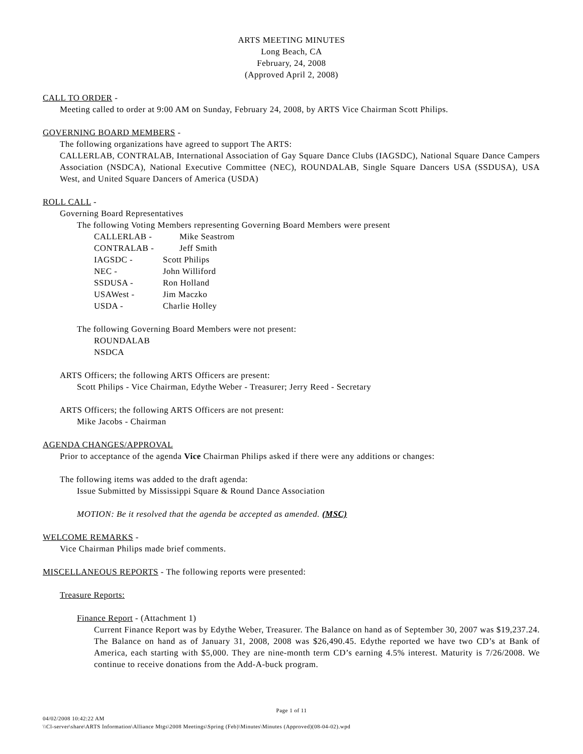ARTS MEETING MINUTES
Long Beach, CA
February, 24, 2008
(Approved April 2, 2008)
CALL TO ORDER -
Meeting called to order at 9:00 AM on Sunday, February 24, 2008, by ARTS Vice Chairman Scott Philips.
GOVERNING BOARD MEMBERS -
The following organizations have agreed to support The ARTS:
CALLERLAB, CONTRALAB, International Association of Gay Square Dance Clubs (IAGSDC), National Square Dance Campers Association (NSDCA), National Executive Committee (NEC), ROUNDALAB, Single Square Dancers USA (SSDUSA), USA West, and United Square Dancers of America (USDA)
ROLL CALL -
Governing Board Representatives
The following Voting Members representing Governing Board Members were present
| CALLERLAB - | Mike Seastrom |
| CONTRALAB - | Jeff Smith |
| IAGSDC - | Scott Philips |
| NEC - | John Williford |
| SSDUSA - | Ron Holland |
| USAWest - | Jim Maczko |
| USDA - | Charlie Holley |
The following Governing Board Members were not present:
ROUNDALAB
NSDCA
ARTS Officers; the following ARTS Officers are present:
Scott Philips - Vice Chairman, Edythe Weber - Treasurer; Jerry Reed - Secretary
ARTS Officers; the following ARTS Officers are not present:
Mike Jacobs - Chairman
AGENDA CHANGES/APPROVAL
Prior to acceptance of the agenda Vice Chairman Philips asked if there were any additions or changes:
The following items was added to the draft agenda:
Issue Submitted by Mississippi Square & Round Dance Association
MOTION: Be it resolved that the agenda be accepted as amended. (MSC)
WELCOME REMARKS -
Vice Chairman Philips made brief comments.
MISCELLANEOUS REPORTS - The following reports were presented:
Treasure Reports:
Finance Report - (Attachment 1)
Current Finance Report was by Edythe Weber, Treasurer. The Balance on hand as of September 30, 2007 was $19,237.24. The Balance on hand as of January 31, 2008, 2008 was $26,490.45. Edythe reported we have two CD’s at Bank of America, each starting with $5,000. They are nine-month term CD’s earning 4.5% interest. Maturity is 7/26/2008. We continue to receive donations from the Add-A-buck program.
Page 1 of 11
04/02/2008 10:42:22 AM
\\Cl-server\share\ARTS Information\Alliance Mtgs\2008 Meetings\Spring (Feb)\Minutes\Minutes (Approved)(08-04-02).wpd